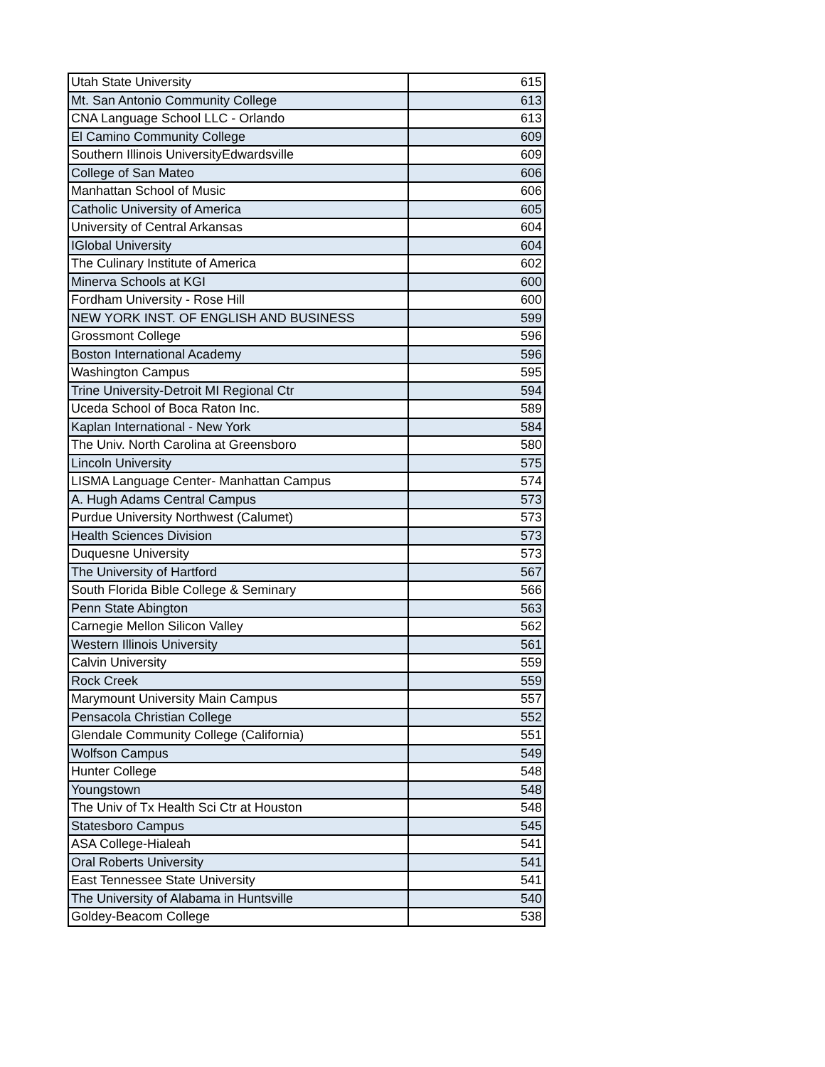| Utah State University | 615 |
| Mt. San Antonio Community College | 613 |
| CNA Language School LLC - Orlando | 613 |
| El Camino Community College | 609 |
| Southern Illinois UniversityEdwardsville | 609 |
| College of San Mateo | 606 |
| Manhattan School of Music | 606 |
| Catholic University of America | 605 |
| University of Central Arkansas | 604 |
| IGlobal University | 604 |
| The Culinary Institute of America | 602 |
| Minerva Schools at KGI | 600 |
| Fordham University - Rose Hill | 600 |
| NEW YORK INST. OF ENGLISH AND BUSINESS | 599 |
| Grossmont College | 596 |
| Boston International Academy | 596 |
| Washington Campus | 595 |
| Trine University-Detroit MI Regional Ctr | 594 |
| Uceda School of Boca Raton Inc. | 589 |
| Kaplan International - New York | 584 |
| The Univ. North Carolina at Greensboro | 580 |
| Lincoln University | 575 |
| LISMA Language Center- Manhattan Campus | 574 |
| A. Hugh Adams Central Campus | 573 |
| Purdue University Northwest (Calumet) | 573 |
| Health Sciences Division | 573 |
| Duquesne University | 573 |
| The University of Hartford | 567 |
| South Florida Bible College & Seminary | 566 |
| Penn State Abington | 563 |
| Carnegie Mellon Silicon Valley | 562 |
| Western Illinois University | 561 |
| Calvin University | 559 |
| Rock Creek | 559 |
| Marymount University Main Campus | 557 |
| Pensacola Christian College | 552 |
| Glendale Community College (California) | 551 |
| Wolfson Campus | 549 |
| Hunter College | 548 |
| Youngstown | 548 |
| The Univ of Tx Health Sci Ctr at Houston | 548 |
| Statesboro Campus | 545 |
| ASA College-Hialeah | 541 |
| Oral Roberts University | 541 |
| East Tennessee State University | 541 |
| The University of Alabama in Huntsville | 540 |
| Goldey-Beacom College | 538 |